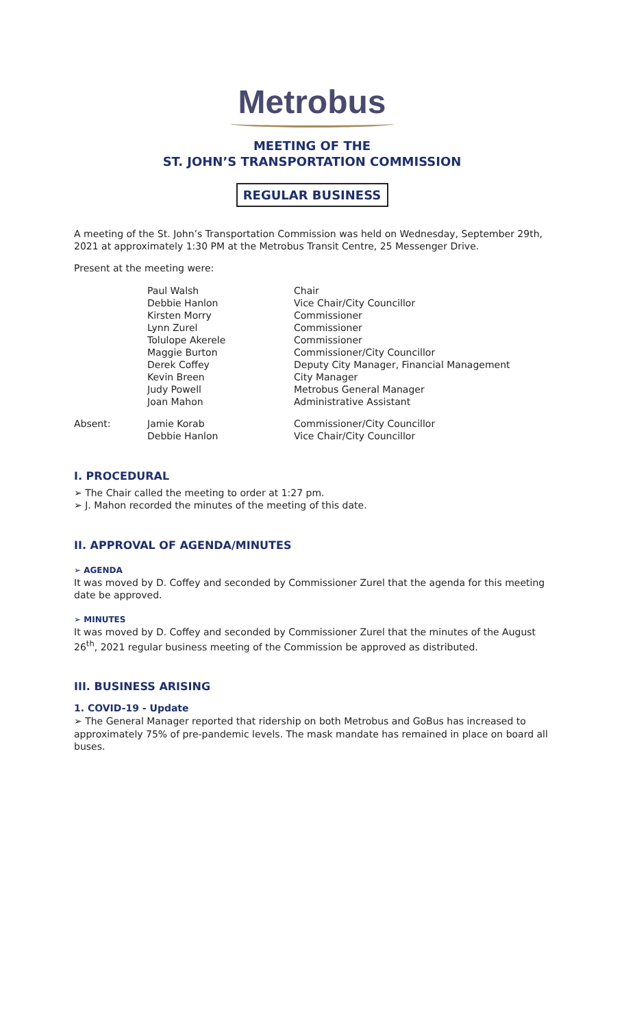Metrobus
MEETING OF THE
ST. JOHN’S TRANSPORTATION COMMISSION
REGULAR BUSINESS
A meeting of the St. John’s Transportation Commission was held on Wednesday, September 29th, 2021 at approximately 1:30 PM at the Metrobus Transit Centre, 25 Messenger Drive.
Present at the meeting were:
| | Paul Walsh | Chair |
| | Debbie Hanlon | Vice Chair/City Councillor |
| | Kirsten Morry | Commissioner |
| | Lynn Zurel | Commissioner |
| | Tolulope Akerele | Commissioner |
| | Maggie Burton | Commissioner/City Councillor |
| | Derek Coffey | Deputy City Manager, Financial Management |
| | Kevin Breen | City Manager |
| | Judy Powell | Metrobus General Manager |
| | Joan Mahon | Administrative Assistant |
| Absent: | Jamie Korab | Commissioner/City Councillor |
| | Debbie Hanlon | Vice Chair/City Councillor |
I. PROCEDURAL
➢ The Chair called the meeting to order at 1:27 pm.
➢ J. Mahon recorded the minutes of the meeting of this date.
II. APPROVAL OF AGENDA/MINUTES
➢ AGENDA
It was moved by D. Coffey and seconded by Commissioner Zurel that the agenda for this meeting date be approved.
➢ MINUTES
It was moved by D. Coffey and seconded by Commissioner Zurel that the minutes of the August 26<sup>th</sup>, 2021 regular business meeting of the Commission be approved as distributed.
III. BUSINESS ARISING
1. COVID-19 - Update
➢ The General Manager reported that ridership on both Metrobus and GoBus has increased to approximately 75% of pre-pandemic levels. The mask mandate has remained in place on board all buses.